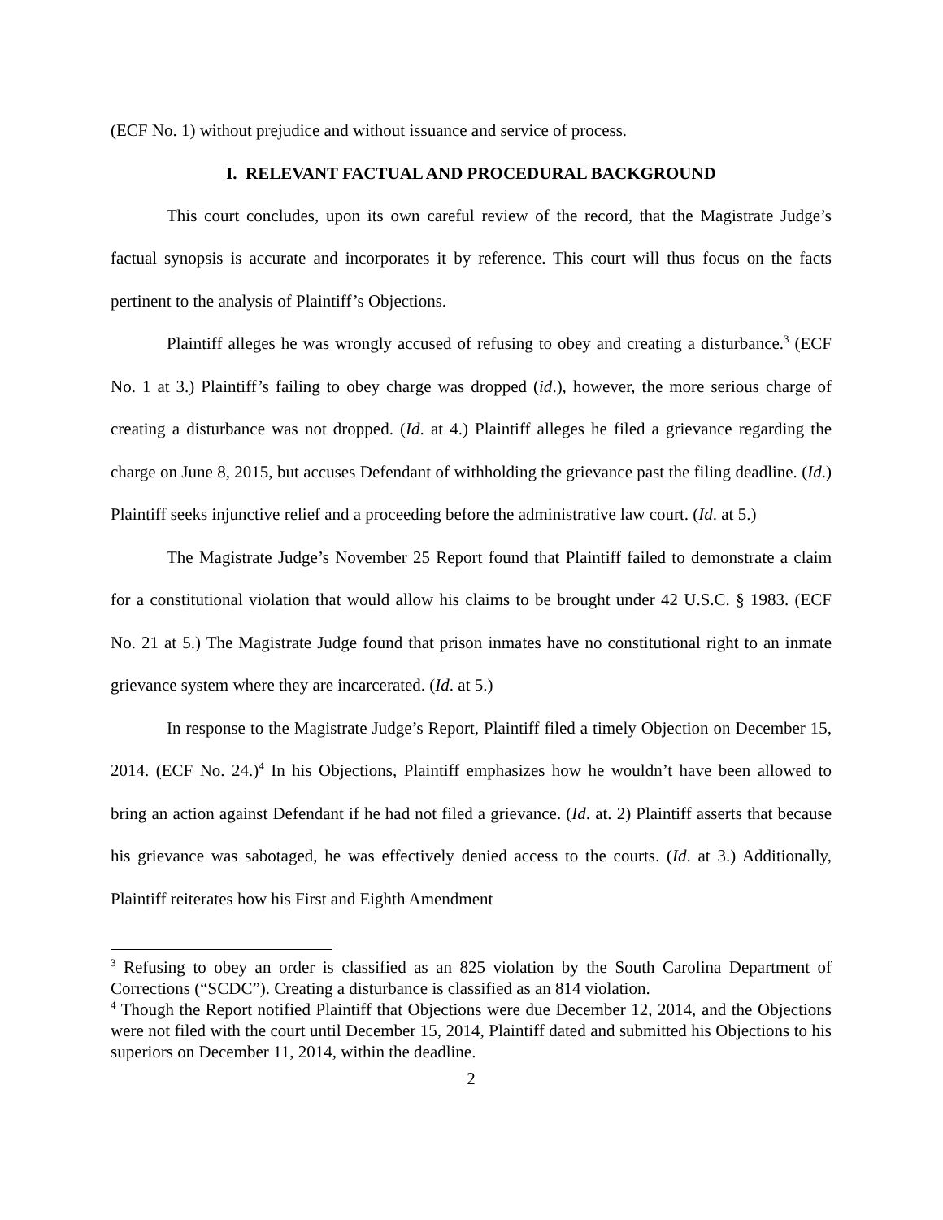(ECF No. 1) without prejudice and without issuance and service of process.
I. RELEVANT FACTUAL AND PROCEDURAL BACKGROUND
This court concludes, upon its own careful review of the record, that the Magistrate Judge’s factual synopsis is accurate and incorporates it by reference. This court will thus focus on the facts pertinent to the analysis of Plaintiff’s Objections.
Plaintiff alleges he was wrongly accused of refusing to obey and creating a disturbance.<sup>3</sup> (ECF No. 1 at 3.) Plaintiff’s failing to obey charge was dropped (id.), however, the more serious charge of creating a disturbance was not dropped. (Id. at 4.) Plaintiff alleges he filed a grievance regarding the charge on June 8, 2015, but accuses Defendant of withholding the grievance past the filing deadline. (Id.) Plaintiff seeks injunctive relief and a proceeding before the administrative law court. (Id. at 5.)
The Magistrate Judge’s November 25 Report found that Plaintiff failed to demonstrate a claim for a constitutional violation that would allow his claims to be brought under 42 U.S.C. § 1983. (ECF No. 21 at 5.) The Magistrate Judge found that prison inmates have no constitutional right to an inmate grievance system where they are incarcerated. (Id. at 5.)
In response to the Magistrate Judge’s Report, Plaintiff filed a timely Objection on December 15, 2014. (ECF No. 24.)<sup>4</sup> In his Objections, Plaintiff emphasizes how he wouldn’t have been allowed to bring an action against Defendant if he had not filed a grievance. (Id. at. 2) Plaintiff asserts that because his grievance was sabotaged, he was effectively denied access to the courts. (Id. at 3.) Additionally, Plaintiff reiterates how his First and Eighth Amendment
<sup>3</sup> Refusing to obey an order is classified as an 825 violation by the South Carolina Department of Corrections (“SCDC”). Creating a disturbance is classified as an 814 violation.
<sup>4</sup> Though the Report notified Plaintiff that Objections were due December 12, 2014, and the Objections were not filed with the court until December 15, 2014, Plaintiff dated and submitted his Objections to his superiors on December 11, 2014, within the deadline.
2